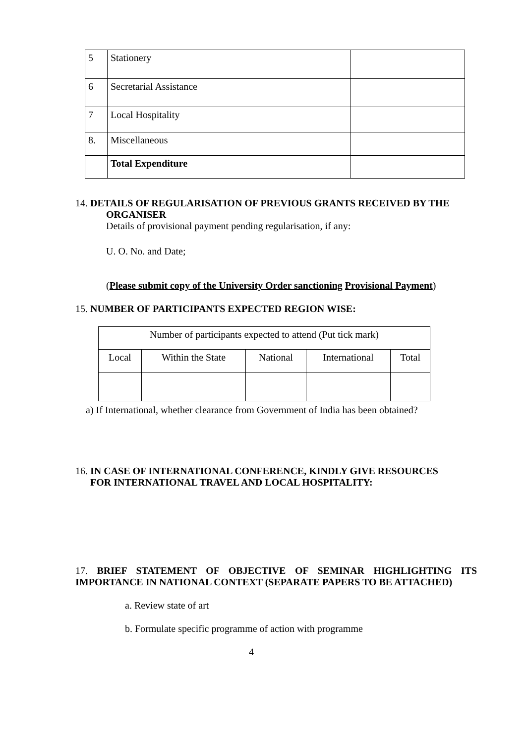| 5 | Stationery | |
| 6 | Secretarial Assistance | |
| 7 | Local Hospitality | |
| 8. | Miscellaneous | |
| | Total Expenditure | |
14. DETAILS OF REGULARISATION OF PREVIOUS GRANTS RECEIVED BY THE
ORGANISER
Details of provisional payment pending regularisation, if any:
U. O. No. and Date;
(Please submit copy of the University Order sanctioning Provisional Payment)
15. NUMBER OF PARTICIPANTS EXPECTED REGION WISE:
| Number of participants expected to attend (Put tick mark) | | | | |
| Local | Within the State | National | International | Total |
a) If International, whether clearance from Government of India has been obtained?
16. IN CASE OF INTERNATIONAL CONFERENCE, KINDLY GIVE RESOURCES
FOR INTERNATIONAL TRAVEL AND LOCAL HOSPITALITY:
17. BRIEF STATEMENT OF OBJECTIVE OF SEMINAR HIGHLIGHTING ITS IMPORTANCE IN NATIONAL CONTEXT (SEPARATE PAPERS TO BE ATTACHED)
a. Review state of art
b. Formulate specific programme of action with programme
4